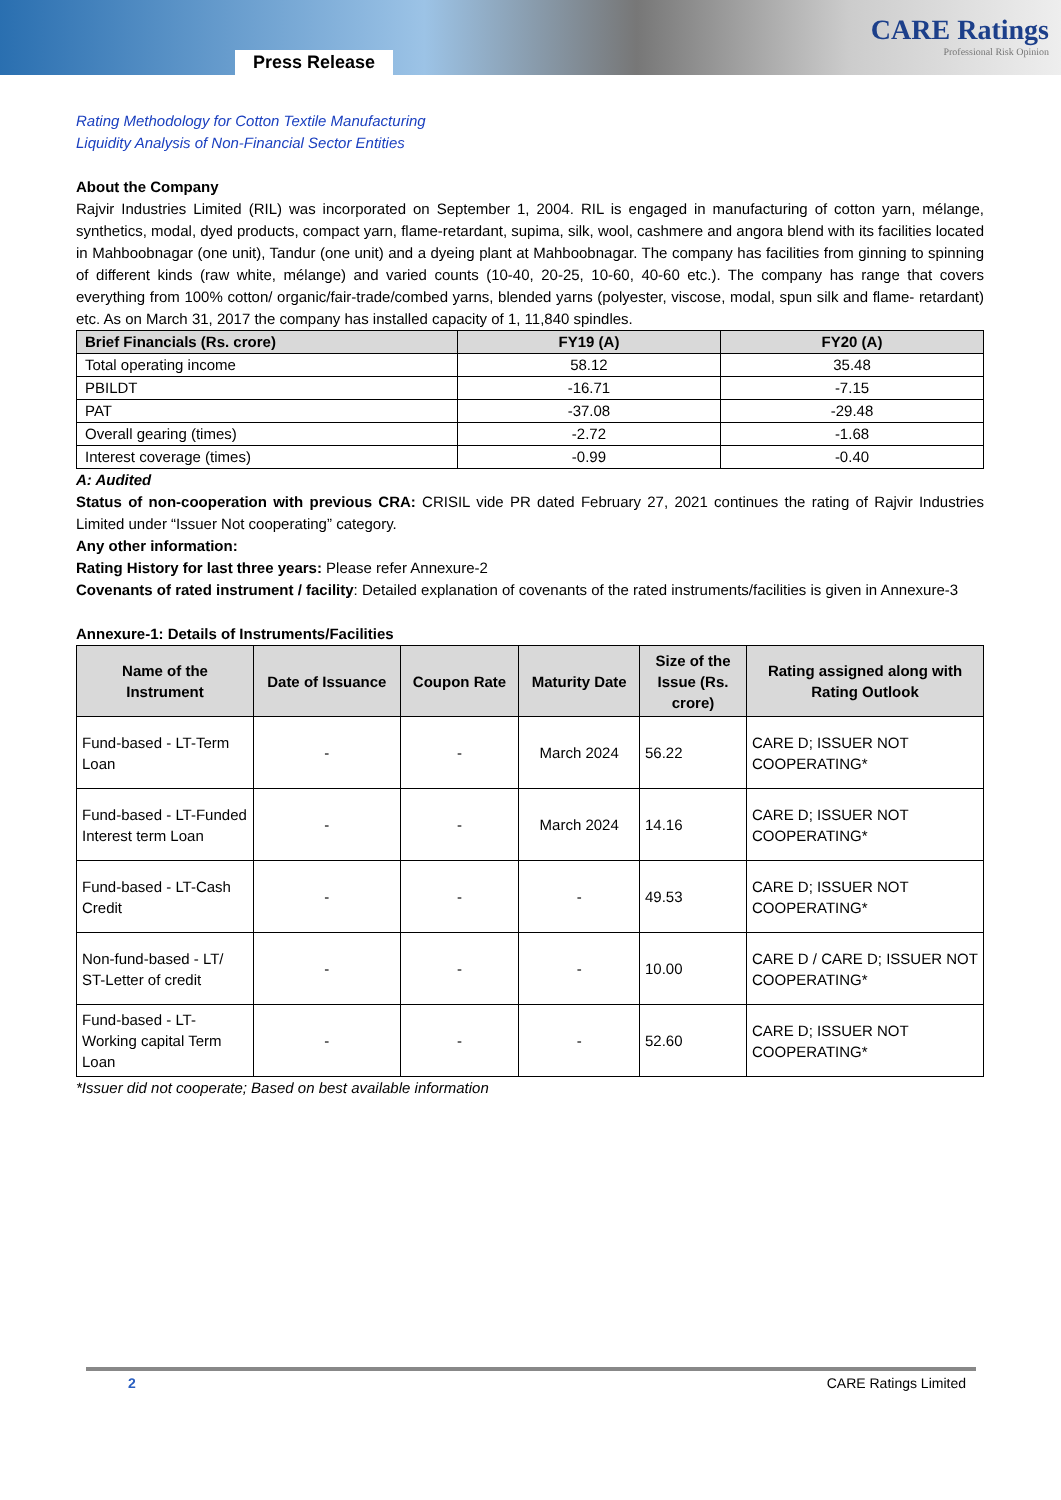Press Release
CARE Ratings
Professional Risk Opinion
Rating Methodology for Cotton Textile Manufacturing
Liquidity Analysis of Non-Financial Sector Entities
About the Company
Rajvir Industries Limited (RIL) was incorporated on September 1, 2004. RIL is engaged in manufacturing of cotton yarn, mélange, synthetics, modal, dyed products, compact yarn, flame-retardant, supima, silk, wool, cashmere and angora blend with its facilities located in Mahboobnagar (one unit), Tandur (one unit) and a dyeing plant at Mahboobnagar. The company has facilities from ginning to spinning of different kinds (raw white, mélange) and varied counts (10-40, 20-25, 10-60, 40-60 etc.). The company has range that covers everything from 100% cotton/ organic/fair-trade/combed yarns, blended yarns (polyester, viscose, modal, spun silk and flame- retardant) etc. As on March 31, 2017 the company has installed capacity of 1, 11,840 spindles.
| Brief Financials (Rs. crore) | FY19 (A) | FY20 (A) |
| --- | --- | --- |
| Total operating income | 58.12 | 35.48 |
| PBILDT | -16.71 | -7.15 |
| PAT | -37.08 | -29.48 |
| Overall gearing (times) | -2.72 | -1.68 |
| Interest coverage (times) | -0.99 | -0.40 |
A: Audited
Status of non-cooperation with previous CRA: CRISIL vide PR dated February 27, 2021 continues the rating of Rajvir Industries Limited under “Issuer Not cooperating” category.
Any other information:
Rating History for last three years: Please refer Annexure-2
Covenants of rated instrument / facility: Detailed explanation of covenants of the rated instruments/facilities is given in Annexure-3
Annexure-1: Details of Instruments/Facilities
| Name of the Instrument | Date of Issuance | Coupon Rate | Maturity Date | Size of the Issue (Rs. crore) | Rating assigned along with Rating Outlook |
| --- | --- | --- | --- | --- | --- |
| Fund-based - LT-Term Loan | - | - | March 2024 | 56.22 | CARE D; ISSUER NOT COOPERATING* |
| Fund-based - LT-Funded Interest term Loan | - | - | March 2024 | 14.16 | CARE D; ISSUER NOT COOPERATING* |
| Fund-based - LT-Cash Credit | - | - | - | 49.53 | CARE D; ISSUER NOT COOPERATING* |
| Non-fund-based - LT/ ST-Letter of credit | - | - | - | 10.00 | CARE D / CARE D; ISSUER NOT COOPERATING* |
| Fund-based - LT-Working capital Term Loan | - | - | - | 52.60 | CARE D; ISSUER NOT COOPERATING* |
*Issuer did not cooperate; Based on best available information
2 CARE Ratings Limited